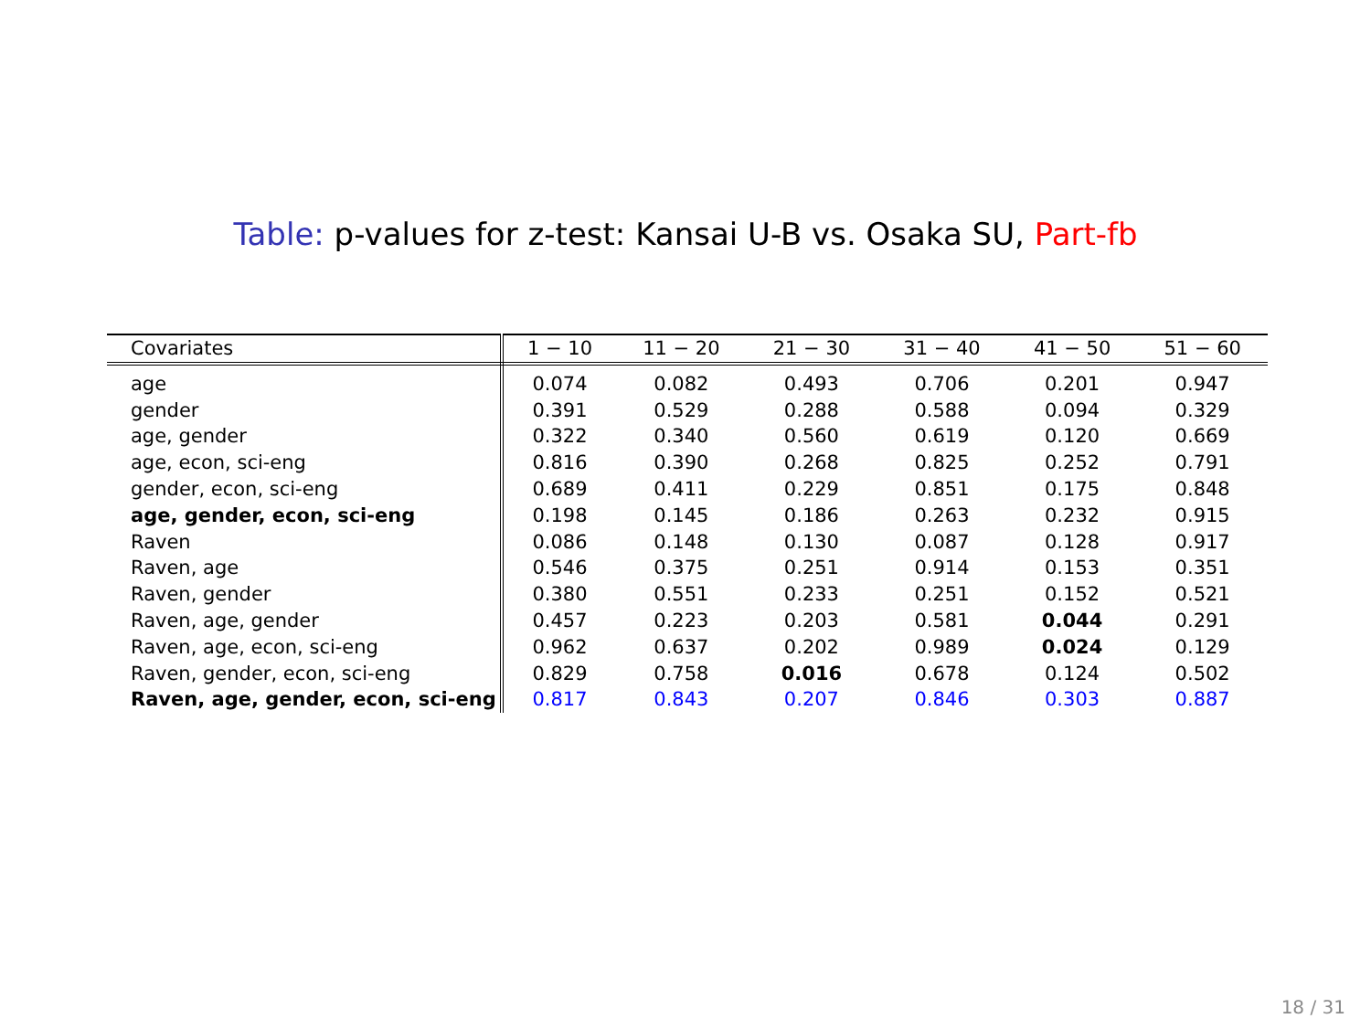Table: p-values for z-test: Kansai U-B vs. Osaka SU, Part-fb
| Covariates | 1 − 10 | 11 − 20 | 21 − 30 | 31 − 40 | 41 − 50 | 51 − 60 |
| --- | --- | --- | --- | --- | --- | --- |
| age | 0.074 | 0.082 | 0.493 | 0.706 | 0.201 | 0.947 |
| gender | 0.391 | 0.529 | 0.288 | 0.588 | 0.094 | 0.329 |
| age, gender | 0.322 | 0.340 | 0.560 | 0.619 | 0.120 | 0.669 |
| age, econ, sci-eng | 0.816 | 0.390 | 0.268 | 0.825 | 0.252 | 0.791 |
| gender, econ, sci-eng | 0.689 | 0.411 | 0.229 | 0.851 | 0.175 | 0.848 |
| age, gender, econ, sci-eng | 0.198 | 0.145 | 0.186 | 0.263 | 0.232 | 0.915 |
| Raven | 0.086 | 0.148 | 0.130 | 0.087 | 0.128 | 0.917 |
| Raven, age | 0.546 | 0.375 | 0.251 | 0.914 | 0.153 | 0.351 |
| Raven, gender | 0.380 | 0.551 | 0.233 | 0.251 | 0.152 | 0.521 |
| Raven, age, gender | 0.457 | 0.223 | 0.203 | 0.581 | 0.044 | 0.291 |
| Raven, age, econ, sci-eng | 0.962 | 0.637 | 0.202 | 0.989 | 0.024 | 0.129 |
| Raven, gender, econ, sci-eng | 0.829 | 0.758 | 0.016 | 0.678 | 0.124 | 0.502 |
| Raven, age, gender, econ, sci-eng | 0.817 | 0.843 | 0.207 | 0.846 | 0.303 | 0.887 |
18 / 31